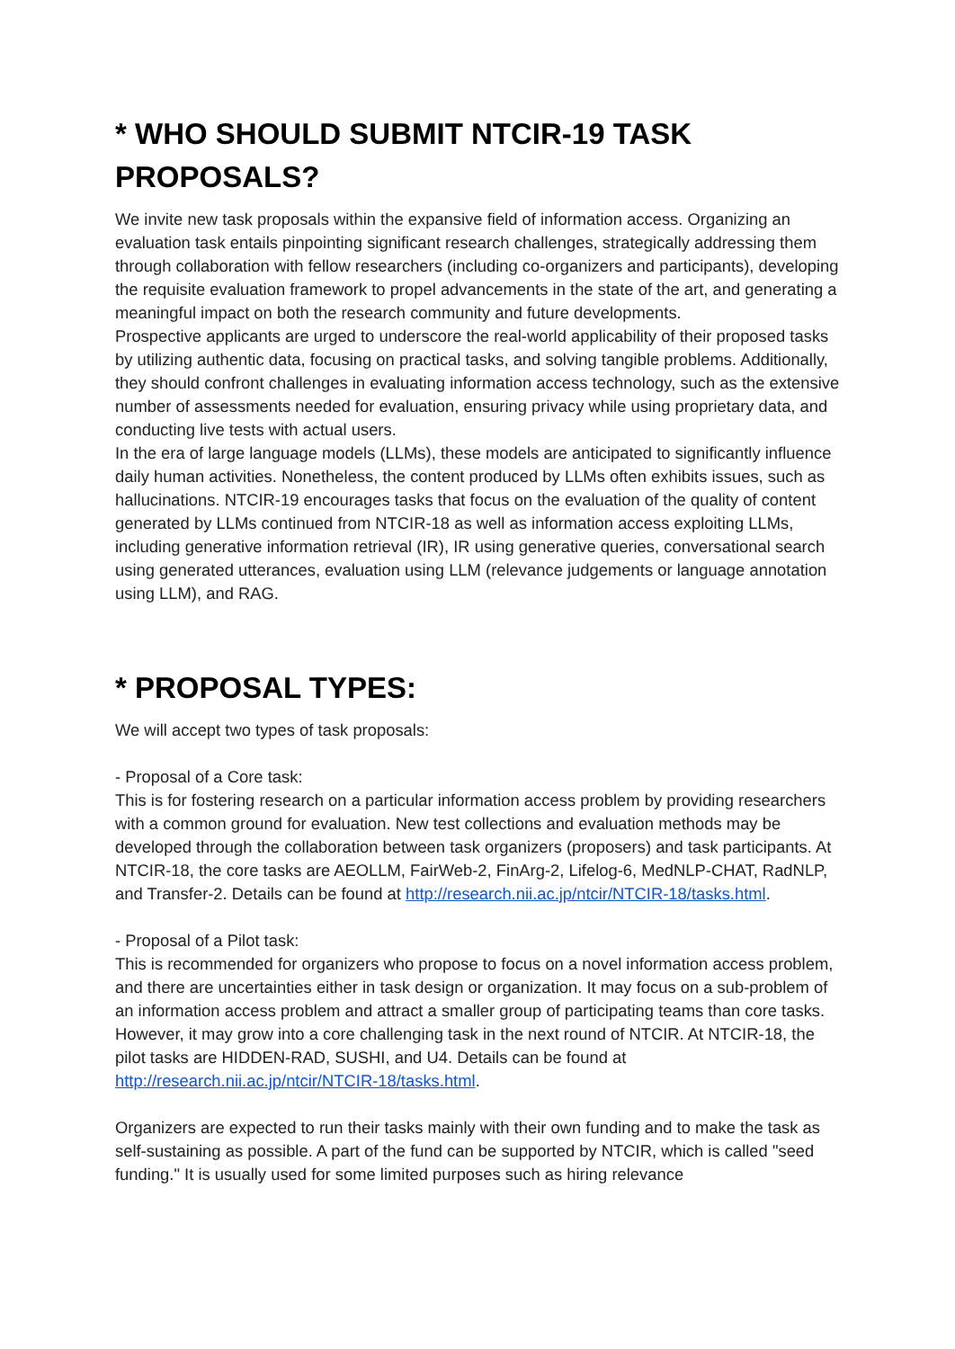* WHO SHOULD SUBMIT NTCIR-19 TASK PROPOSALS?
We invite new task proposals within the expansive field of information access. Organizing an evaluation task entails pinpointing significant research challenges, strategically addressing them through collaboration with fellow researchers (including co-organizers and participants), developing the requisite evaluation framework to propel advancements in the state of the art, and generating a meaningful impact on both the research community and future developments.
Prospective applicants are urged to underscore the real-world applicability of their proposed tasks by utilizing authentic data, focusing on practical tasks, and solving tangible problems. Additionally, they should confront challenges in evaluating information access technology, such as the extensive number of assessments needed for evaluation, ensuring privacy while using proprietary data, and conducting live tests with actual users.
In the era of large language models (LLMs), these models are anticipated to significantly influence daily human activities. Nonetheless, the content produced by LLMs often exhibits issues, such as hallucinations. NTCIR-19 encourages tasks that focus on the evaluation of the quality of content generated by LLMs continued from NTCIR-18 as well as information access exploiting LLMs, including generative information retrieval (IR), IR using generative queries, conversational search using generated utterances, evaluation using LLM (relevance judgements or language annotation using LLM), and RAG.
* PROPOSAL TYPES:
We will accept two types of task proposals:
- Proposal of a Core task:
This is for fostering research on a particular information access problem by providing researchers with a common ground for evaluation. New test collections and evaluation methods may be developed through the collaboration between task organizers (proposers) and task participants. At NTCIR-18, the core tasks are AEOLLM, FairWeb-2, FinArg-2, Lifelog-6, MedNLP-CHAT, RadNLP, and Transfer-2. Details can be found at http://research.nii.ac.jp/ntcir/NTCIR-18/tasks.html.
- Proposal of a Pilot task:
This is recommended for organizers who propose to focus on a novel information access problem, and there are uncertainties either in task design or organization. It may focus on a sub-problem of an information access problem and attract a smaller group of participating teams than core tasks. However, it may grow into a core challenging task in the next round of NTCIR. At NTCIR-18, the pilot tasks are HIDDEN-RAD, SUSHI, and U4. Details can be found at http://research.nii.ac.jp/ntcir/NTCIR-18/tasks.html.
Organizers are expected to run their tasks mainly with their own funding and to make the task as self-sustaining as possible. A part of the fund can be supported by NTCIR, which is called "seed funding." It is usually used for some limited purposes such as hiring relevance